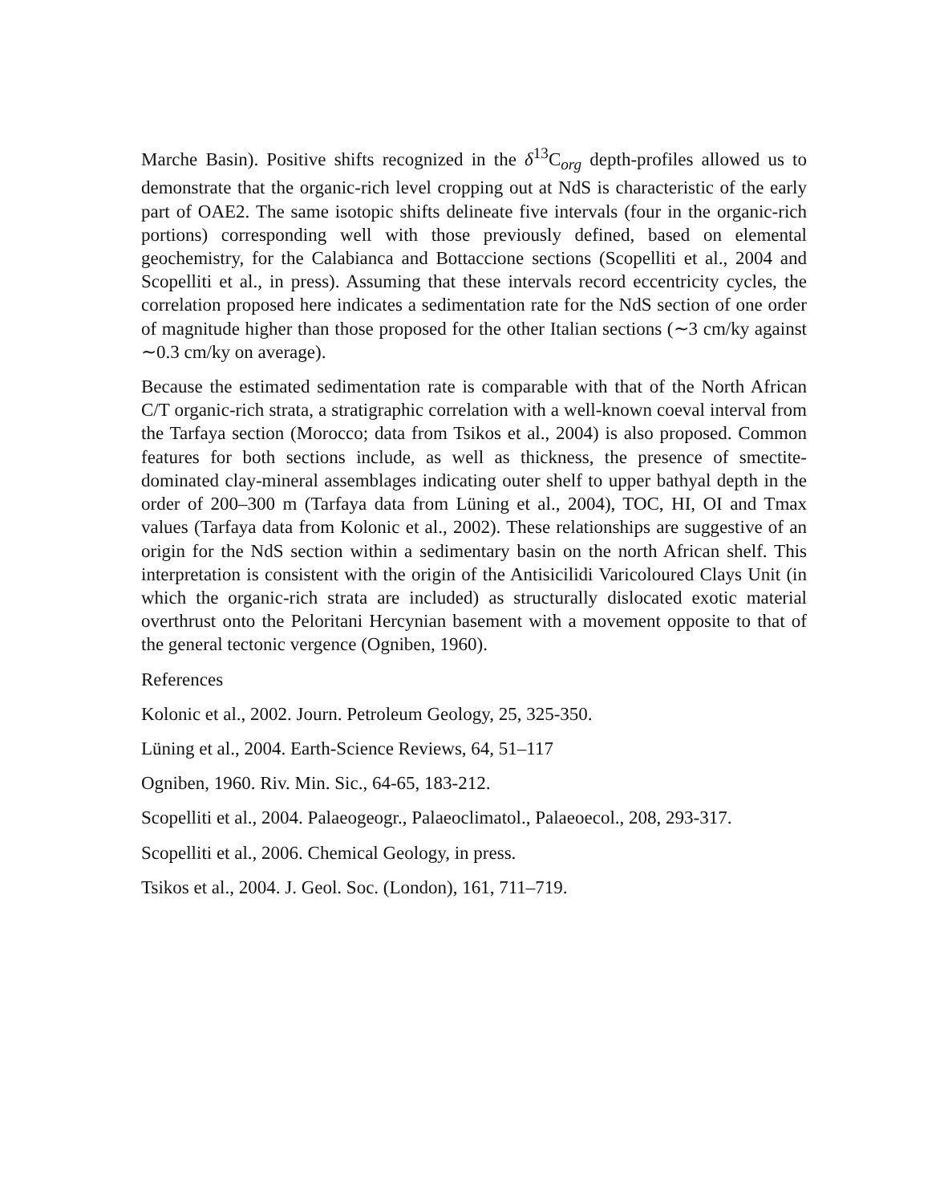Marche Basin). Positive shifts recognized in the δ<sup>13</sup>C<sub>org</sub> depth-profiles allowed us to demonstrate that the organic-rich level cropping out at NdS is characteristic of the early part of OAE2. The same isotopic shifts delineate five intervals (four in the organic-rich portions) corresponding well with those previously defined, based on elemental geochemistry, for the Calabianca and Bottaccione sections (Scopelliti et al., 2004 and Scopelliti et al., in press). Assuming that these intervals record eccentricity cycles, the correlation proposed here indicates a sedimentation rate for the NdS section of one order of magnitude higher than those proposed for the other Italian sections (∼3 cm/ky against ∼0.3 cm/ky on average).
Because the estimated sedimentation rate is comparable with that of the North African C/T organic-rich strata, a stratigraphic correlation with a well-known coeval interval from the Tarfaya section (Morocco; data from Tsikos et al., 2004) is also proposed. Common features for both sections include, as well as thickness, the presence of smectite-dominated clay-mineral assemblages indicating outer shelf to upper bathyal depth in the order of 200–300 m (Tarfaya data from Lüning et al., 2004), TOC, HI, OI and Tmax values (Tarfaya data from Kolonic et al., 2002). These relationships are suggestive of an origin for the NdS section within a sedimentary basin on the north African shelf. This interpretation is consistent with the origin of the Antisicilidi Varicoloured Clays Unit (in which the organic-rich strata are included) as structurally dislocated exotic material overthrust onto the Peloritani Hercynian basement with a movement opposite to that of the general tectonic vergence (Ogniben, 1960).
References
Kolonic et al., 2002. Journ. Petroleum Geology, 25, 325-350.
Lüning et al., 2004. Earth-Science Reviews, 64, 51–117
Ogniben, 1960. Riv. Min. Sic., 64-65, 183-212.
Scopelliti et al., 2004. Palaeogeogr., Palaeoclimatol., Palaeoecol., 208, 293-317.
Scopelliti et al., 2006. Chemical Geology, in press.
Tsikos et al., 2004. J. Geol. Soc. (London), 161, 711–719.